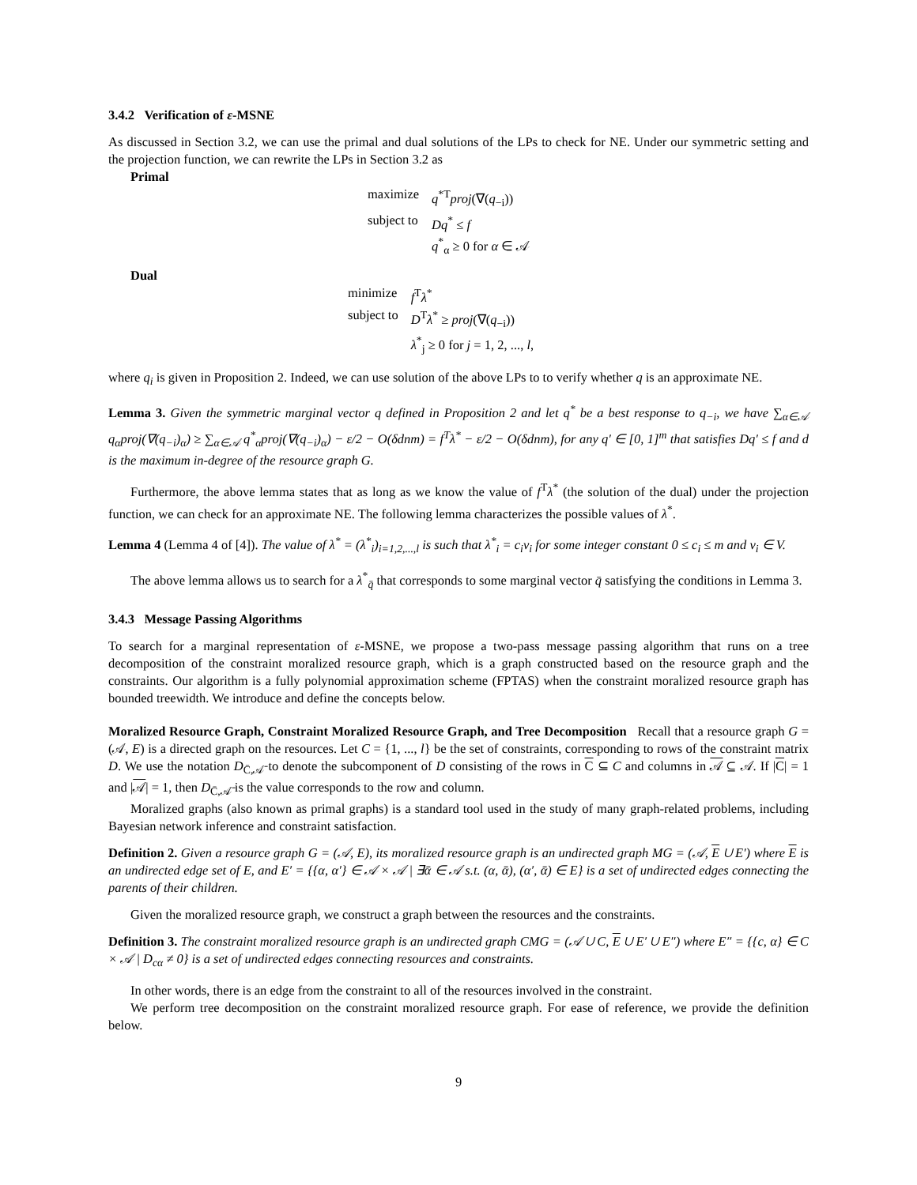3.4.2 Verification of ε-MSNE
As discussed in Section 3.2, we can use the primal and dual solutions of the LPs to check for NE. Under our symmetric setting and the projection function, we can rewrite the LPs in Section 3.2 as
Primal
| maximize | q<sup>*T</sup> proj (∇( q<sub>−i</sub>)) |
| subject to | Dq<sup>*</sup> ≤ f |
| | q<sup>*</sup><sub>α</sub> ≥ 0 for α ∈ 𝒜 |
Dual
| minimize | f<sup>T</sup> λ<sup>*</sup> |
| subject to | D<sup>T</sup> λ<sup>*</sup> ≥ proj (∇( q<sub>−i</sub>)) |
| | λ<sup>*</sup><sub>j</sub> ≥ 0 for j = 1, 2, ..., l , |
where q<sub>i</sub> is given in Proposition 2. Indeed, we can use solution of the above LPs to to verify whether q is an approximate NE.
Lemma 3. Given the symmetric marginal vector q defined in Proposition 2 and let q<sup>*</sup> be a best response to q<sub>−i</sub>, we have ∑<sub>α∈𝒜</sub> q<sub>α</sub>proj(∇(q<sub>−i</sub>)<sub>α</sub>) ≥ ∑<sub>α∈𝒜</sub> q<sup>*</sup><sub>α</sub>proj(∇(q<sub>−i</sub>)<sub>α</sub>) − ε/2 − O(δdnm) = f<sup>T</sup>λ<sup>*</sup> − ε/2 − O(δdnm), for any q′ ∈ [0, 1]<sup>m</sup> that satisfies Dq′ ≤ f and d is the maximum in-degree of the resource graph G.
Furthermore, the above lemma states that as long as we know the value of f<sup>T</sup>λ<sup>*</sup> (the solution of the dual) under the projection function, we can check for an approximate NE. The following lemma characterizes the possible values of λ<sup>*</sup>.
Lemma 4 (Lemma 4 of [4]). The value of λ<sup>*</sup> = (λ<sup>*</sup><sub>i</sub>)<sub>i=1,2,...,l</sub> is such that λ<sup>*</sup><sub>i</sub> = c<sub>i</sub>v<sub>i</sub> for some integer constant 0 ≤ c<sub>i</sub> ≤ m and v<sub>i</sub> ∈ V.
The above lemma allows us to search for a λ<sup>*</sup><sub>q̄</sub> that corresponds to some marginal vector q̄ satisfying the conditions in Lemma 3.
3.4.3 Message Passing Algorithms
To search for a marginal representation of ε-MSNE, we propose a two-pass message passing algorithm that runs on a tree decomposition of the constraint moralized resource graph, which is a graph constructed based on the resource graph and the constraints. Our algorithm is a fully polynomial approximation scheme (FPTAS) when the constraint moralized resource graph has bounded treewidth. We introduce and define the concepts below.
Moralized Resource Graph, Constraint Moralized Resource Graph, and Tree Decomposition Recall that a resource graph G = (𝒜, E) is a directed graph on the resources. Let C = {1, ..., l} be the set of constraints, corresponding to rows of the constraint matrix D. We use the notation D<sub>C̄,𝒜̄</sub> to denote the subcomponent of D consisting of the rows in C ⊆ C and columns in 𝒜 ⊆ 𝒜. If |C| = 1 and |𝒜| = 1, then D<sub>C̄,𝒜̄</sub> is the value corresponds to the row and column.
Moralized graphs (also known as primal graphs) is a standard tool used in the study of many graph-related problems, including Bayesian network inference and constraint satisfaction.
Definition 2. Given a resource graph G = (𝒜, E), its moralized resource graph is an undirected graph MG = (𝒜, E ∪ E′) where E is an undirected edge set of E, and E′ = {{α, α′} ∈ 𝒜 × 𝒜 | ∃ᾱ ∈ 𝒜 s.t. (α, ᾱ), (α′, ᾱ) ∈ E} is a set of undirected edges connecting the parents of their children.
Given the moralized resource graph, we construct a graph between the resources and the constraints.
Definition 3. The constraint moralized resource graph is an undirected graph CMG = (𝒜 ∪ C, E ∪ E′ ∪ E″) where E″ = {{c, α} ∈ C × 𝒜 | D<sub>cα</sub> ≠ 0} is a set of undirected edges connecting resources and constraints.
In other words, there is an edge from the constraint to all of the resources involved in the constraint.
We perform tree decomposition on the constraint moralized resource graph. For ease of reference, we provide the definition below.
9